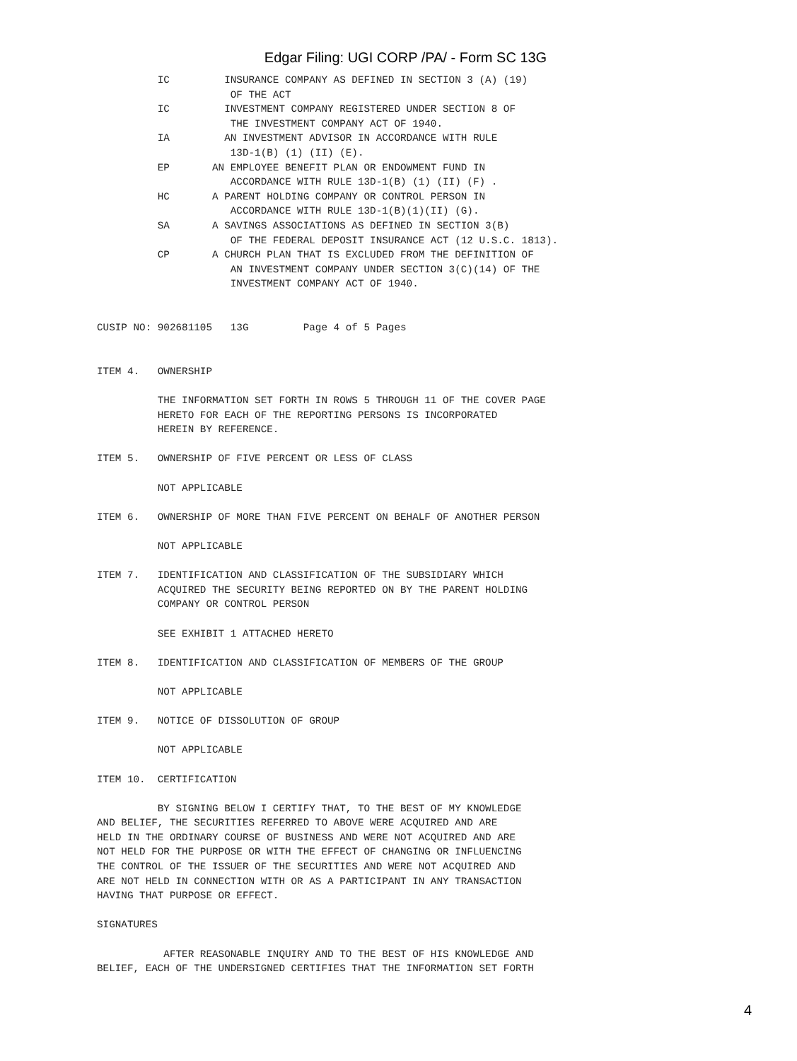Edgar Filing: UGI CORP /PA/ - Form SC 13G
          IC         INSURANCE COMPANY AS DEFINED IN SECTION 3 (A) (19)
                      OF THE ACT
          IC         INVESTMENT COMPANY REGISTERED UNDER SECTION 8 OF
                      THE INVESTMENT COMPANY ACT OF 1940.
          IA         AN INVESTMENT ADVISOR IN ACCORDANCE WITH RULE
                      13D-1(B) (1) (II) (E).
          EP       AN EMPLOYEE BENEFIT PLAN OR ENDOWMENT FUND IN
                      ACCORDANCE WITH RULE 13D-1(B) (1) (II) (F) .
          HC       A PARENT HOLDING COMPANY OR CONTROL PERSON IN
                      ACCORDANCE WITH RULE 13D-1(B)(1)(II) (G).
          SA       A SAVINGS ASSOCIATIONS AS DEFINED IN SECTION 3(B)
                      OF THE FEDERAL DEPOSIT INSURANCE ACT (12 U.S.C. 1813).
          CP       A CHURCH PLAN THAT IS EXCLUDED FROM THE DEFINITION OF
                      AN INVESTMENT COMPANY UNDER SECTION 3(C)(14) OF THE
                      INVESTMENT COMPANY ACT OF 1940.


CUSIP NO: 902681105   13G         Page 4 of 5 Pages


ITEM 4.   OWNERSHIP

          THE INFORMATION SET FORTH IN ROWS 5 THROUGH 11 OF THE COVER PAGE
          HERETO FOR EACH OF THE REPORTING PERSONS IS INCORPORATED
          HEREIN BY REFERENCE.

ITEM 5.   OWNERSHIP OF FIVE PERCENT OR LESS OF CLASS

          NOT APPLICABLE

ITEM 6.   OWNERSHIP OF MORE THAN FIVE PERCENT ON BEHALF OF ANOTHER PERSON

          NOT APPLICABLE

ITEM 7.   IDENTIFICATION AND CLASSIFICATION OF THE SUBSIDIARY WHICH
          ACQUIRED THE SECURITY BEING REPORTED ON BY THE PARENT HOLDING
          COMPANY OR CONTROL PERSON

          SEE EXHIBIT 1 ATTACHED HERETO

ITEM 8.   IDENTIFICATION AND CLASSIFICATION OF MEMBERS OF THE GROUP

          NOT APPLICABLE

ITEM 9.   NOTICE OF DISSOLUTION OF GROUP

          NOT APPLICABLE

ITEM 10.  CERTIFICATION

          BY SIGNING BELOW I CERTIFY THAT, TO THE BEST OF MY KNOWLEDGE
AND BELIEF, THE SECURITIES REFERRED TO ABOVE WERE ACQUIRED AND ARE
HELD IN THE ORDINARY COURSE OF BUSINESS AND WERE NOT ACQUIRED AND ARE
NOT HELD FOR THE PURPOSE OR WITH THE EFFECT OF CHANGING OR INFLUENCING
THE CONTROL OF THE ISSUER OF THE SECURITIES AND WERE NOT ACQUIRED AND
ARE NOT HELD IN CONNECTION WITH OR AS A PARTICIPANT IN ANY TRANSACTION
HAVING THAT PURPOSE OR EFFECT.

SIGNATURES

           AFTER REASONABLE INQUIRY AND TO THE BEST OF HIS KNOWLEDGE AND
BELIEF, EACH OF THE UNDERSIGNED CERTIFIES THAT THE INFORMATION SET FORTH
4